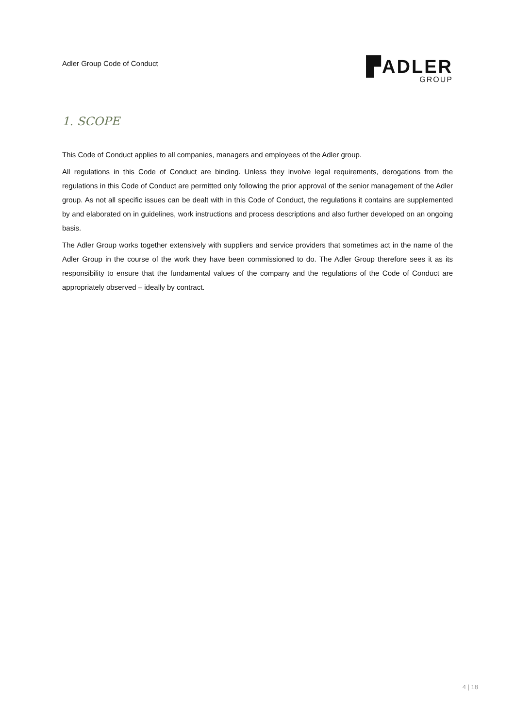Adler Group Code of Conduct
▛ADLER
GROUP
1. SCOPE
This Code of Conduct applies to all companies, managers and employees of the Adler group.
All regulations in this Code of Conduct are binding. Unless they involve legal requirements, derogations from the regulations in this Code of Conduct are permitted only following the prior approval of the senior management of the Adler group. As not all specific issues can be dealt with in this Code of Conduct, the regulations it contains are supplemented by and elaborated on in guidelines, work instructions and process descriptions and also further developed on an ongoing basis.
The Adler Group works together extensively with suppliers and service providers that sometimes act in the name of the Adler Group in the course of the work they have been commissioned to do. The Adler Group therefore sees it as its responsibility to ensure that the fundamental values of the company and the regulations of the Code of Conduct are appropriately observed – ideally by contract.
4 | 18